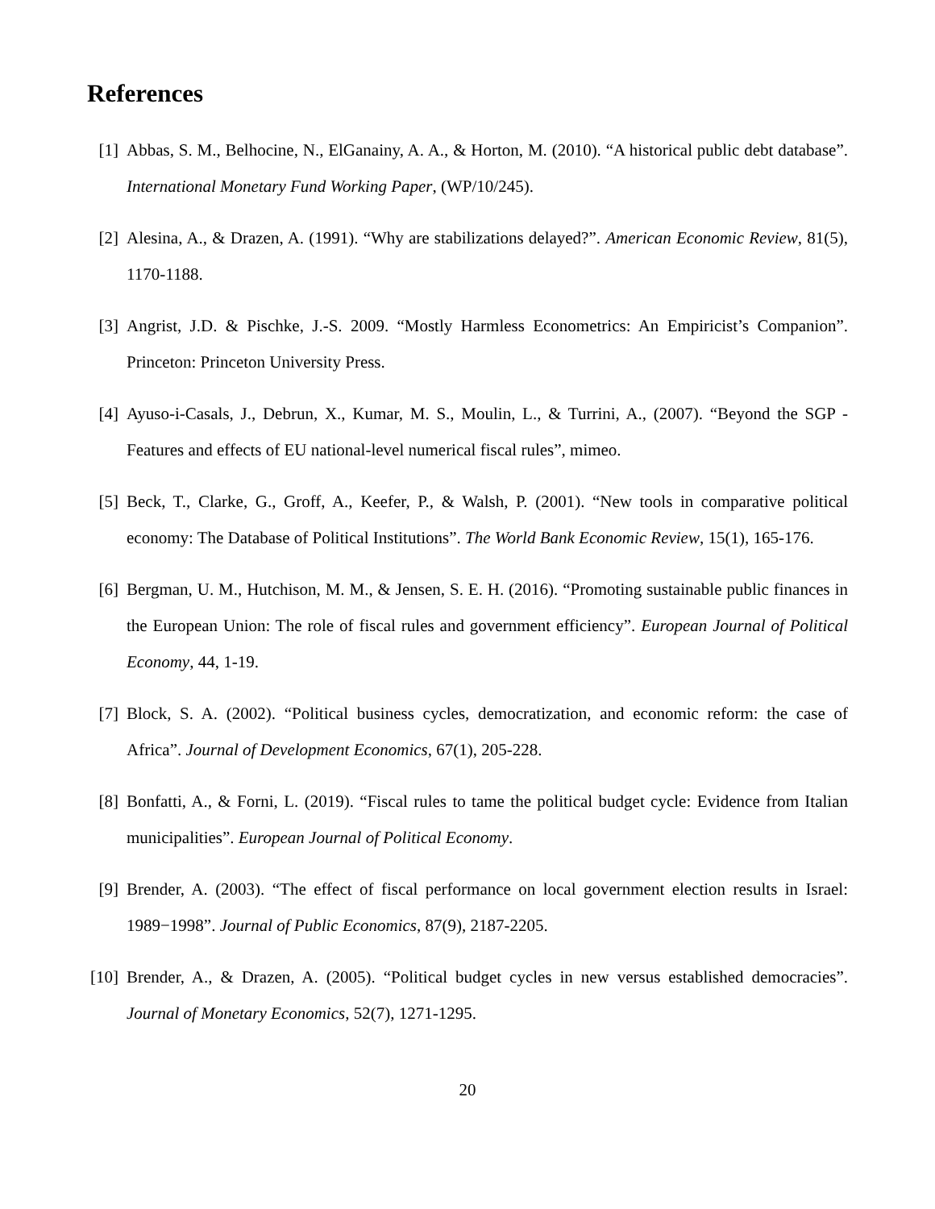References
[1] Abbas, S. M., Belhocine, N., ElGanainy, A. A., & Horton, M. (2010). “A historical public debt database”. International Monetary Fund Working Paper, (WP/10/245).
[2] Alesina, A., & Drazen, A. (1991). “Why are stabilizations delayed?”. American Economic Review, 81(5), 1170-1188.
[3] Angrist, J.D. & Pischke, J.-S. 2009. “Mostly Harmless Econometrics: An Empiricist’s Companion”. Princeton: Princeton University Press.
[4] Ayuso-i-Casals, J., Debrun, X., Kumar, M. S., Moulin, L., & Turrini, A., (2007). “Beyond the SGP - Features and effects of EU national-level numerical fiscal rules”, mimeo.
[5] Beck, T., Clarke, G., Groff, A., Keefer, P., & Walsh, P. (2001). “New tools in comparative political economy: The Database of Political Institutions”. The World Bank Economic Review, 15(1), 165-176.
[6] Bergman, U. M., Hutchison, M. M., & Jensen, S. E. H. (2016). “Promoting sustainable public finances in the European Union: The role of fiscal rules and government efficiency”. European Journal of Political Economy, 44, 1-19.
[7] Block, S. A. (2002). “Political business cycles, democratization, and economic reform: the case of Africa”. Journal of Development Economics, 67(1), 205-228.
[8] Bonfatti, A., & Forni, L. (2019). “Fiscal rules to tame the political budget cycle: Evidence from Italian municipalities”. European Journal of Political Economy.
[9] Brender, A. (2003). “The effect of fiscal performance on local government election results in Israel: 1989−1998”. Journal of Public Economics, 87(9), 2187-2205.
[10]
Brender, A., & Drazen, A. (2005). “Political budget cycles in new versus established democracies”. Journal of Monetary Economics, 52(7), 1271-1295.
20